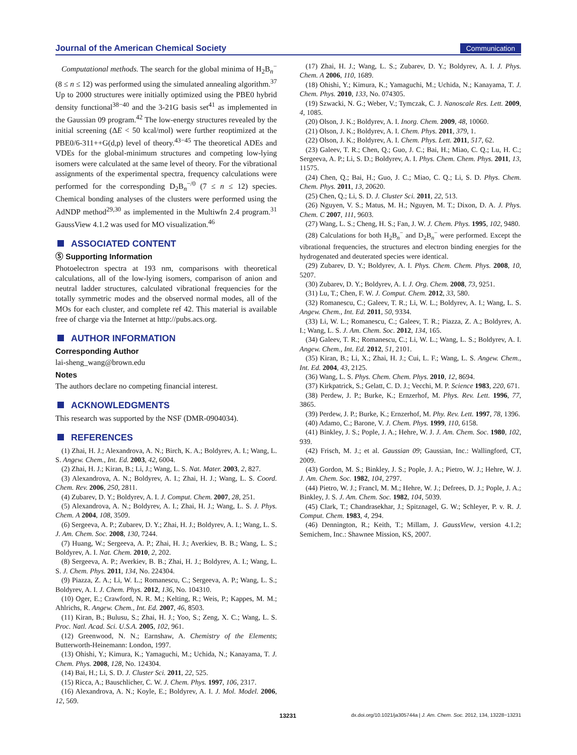Journal of the American Chemical Society Communication
Computational methods. The search for the global minima of H<sub>2</sub>B<sub>n</sub><sup>−</sup> (8 ≤ n ≤ 12) was performed using the simulated annealing algorithm.<sup>37</sup> Up to 2000 structures were initially optimized using the PBE0 hybrid density functional<sup>38−40</sup> and the 3-21G basis set<sup>41</sup> as implemented in the Gaussian 09 program.<sup>42</sup> The low-energy structures revealed by the initial screening (ΔE < 50 kcal/mol) were further reoptimized at the PBE0/6-311++G(d,p) level of theory.<sup>43−45</sup> The theoretical ADEs and VDEs for the global-minimum structures and competing low-lying isomers were calculated at the same level of theory. For the vibrational assignments of the experimental spectra, frequency calculations were performed for the corresponding D<sub>2</sub>B<sub>n</sub><sup>−/0</sup> (7 ≤ n ≤ 12) species. Chemical bonding analyses of the clusters were performed using the AdNDP method<sup>29,30</sup> as implemented in the Multiwfn 2.4 program.<sup>31</sup> GaussView 4.1.2 was used for MO visualization.<sup>46</sup>
ASSOCIATED CONTENT
Ⓢ Supporting Information
Photoelectron spectra at 193 nm, comparisons with theoretical calculations, all of the low-lying isomers, comparison of anion and neutral ladder structures, calculated vibrational frequencies for the totally symmetric modes and the observed normal modes, all of the MOs for each cluster, and complete ref 42. This material is available free of charge via the Internet at http://pubs.acs.org.
AUTHOR INFORMATION
Corresponding Author
lai-sheng_wang@brown.edu
Notes
The authors declare no competing financial interest.
ACKNOWLEDGMENTS
This research was supported by the NSF (DMR-0904034).
REFERENCES
(1) Zhai, H. J.; Alexandrova, A. N.; Birch, K. A.; Boldyrev, A. I.; Wang, L. S. Angew. Chem., Int. Ed. 2003, 42, 6004.
(2) Zhai, H. J.; Kiran, B.; Li, J.; Wang, L. S. Nat. Mater. 2003, 2, 827.
(3) Alexandrova, A. N.; Boldyrev, A. I.; Zhai, H. J.; Wang, L. S. Coord. Chem. Rev. 2006, 250, 2811.
(4) Zubarev, D. Y.; Boldyrev, A. I. J. Comput. Chem. 2007, 28, 251.
(5) Alexandrova, A. N.; Boldyrev, A. I.; Zhai, H. J.; Wang, L. S. J. Phys. Chem. A 2004, 108, 3509.
(6) Sergeeva, A. P.; Zubarev, D. Y.; Zhai, H. J.; Boldyrev, A. I.; Wang, L. S. J. Am. Chem. Soc. 2008, 130, 7244.
(7) Huang, W.; Sergeeva, A. P.; Zhai, H. J.; Averkiev, B. B.; Wang, L. S.; Boldyrev, A. I. Nat. Chem. 2010, 2, 202.
(8) Sergeeva, A. P.; Averkiev, B. B.; Zhai, H. J.; Boldyrev, A. I.; Wang, L. S. J. Chem. Phys. 2011, 134, No. 224304.
(9) Piazza, Z. A.; Li, W. L.; Romanescu, C.; Sergeeva, A. P.; Wang, L. S.; Boldyrev, A. I. J. Chem. Phys. 2012, 136, No. 104310.
(10) Oger, E.; Crawford, N. R. M.; Kelting, R.; Weis, P.; Kappes, M. M.; Ahlrichs, R. Angew. Chem., Int. Ed. 2007, 46, 8503.
(11) Kiran, B.; Bulusu, S.; Zhai, H. J.; Yoo, S.; Zeng, X. C.; Wang, L. S. Proc. Natl. Acad. Sci. U.S.A. 2005, 102, 961.
(12) Greenwood, N. N.; Earnshaw, A. Chemistry of the Elements; Butterworth-Heinemann: London, 1997.
(13) Ohishi, Y.; Kimura, K.; Yamaguchi, M.; Uchida, N.; Kanayama, T. J. Chem. Phys. 2008, 128, No. 124304.
(14) Bai, H.; Li, S. D. J. Cluster Sci. 2011, 22, 525.
(15) Ricca, A.; Bauschlicher, C. W. J. Chem. Phys. 1997, 106, 2317.
(16) Alexandrova, A. N.; Koyle, E.; Boldyrev, A. I. J. Mol. Model. 2006, 12, 569.
(17) Zhai, H. J.; Wang, L. S.; Zubarev, D. Y.; Boldyrev, A. I. J. Phys. Chem. A 2006, 110, 1689.
(18) Ohishi, Y.; Kimura, K.; Yamaguchi, M.; Uchida, N.; Kanayama, T. J. Chem. Phys. 2010, 133, No. 074305.
(19) Szwacki, N. G.; Weber, V.; Tymczak, C. J. Nanoscale Res. Lett. 2009, 4, 1085.
(20) Olson, J. K.; Boldyrev, A. I. Inorg. Chem. 2009, 48, 10060.
(21) Olson, J. K.; Boldyrev, A. I. Chem. Phys. 2011, 379, 1.
(22) Olson, J. K.; Boldyrev, A. I. Chem. Phys. Lett. 2011, 517, 62.
(23) Galeev, T. R.; Chen, Q.; Guo, J. C.; Bai, H.; Miao, C. Q.; Lu, H. C.; Sergeeva, A. P.; Li, S. D.; Boldyrev, A. I. Phys. Chem. Chem. Phys. 2011, 13, 11575.
(24) Chen, Q.; Bai, H.; Guo, J. C.; Miao, C. Q.; Li, S. D. Phys. Chem. Chem. Phys. 2011, 13, 20620.
(25) Chen, Q.; Li, S. D. J. Cluster Sci. 2011, 22, 513.
(26) Nguyen, V. S.; Matus, M. H.; Nguyen, M. T.; Dixon, D. A. J. Phys. Chem. C 2007, 111, 9603.
(27) Wang, L. S.; Cheng, H. S.; Fan, J. W. J. Chem. Phys. 1995, 102, 9480.
(28) Calculations for both H<sub>2</sub>B<sub>n</sub><sup>−</sup> and D<sub>2</sub>B<sub>n</sub><sup>−</sup> were performed. Except the vibrational frequencies, the structures and electron binding energies for the hydrogenated and deuterated species were identical.
(29) Zubarev, D. Y.; Boldyrev, A. I. Phys. Chem. Chem. Phys. 2008, 10, 5207.
(30) Zubarev, D. Y.; Boldyrev, A. I. J. Org. Chem. 2008, 73, 9251.
(31) Lu, T.; Chen, F. W. J. Comput. Chem. 2012, 33, 580.
(32) Romanescu, C.; Galeev, T. R.; Li, W. L.; Boldyrev, A. I.; Wang, L. S. Angew. Chem., Int. Ed. 2011, 50, 9334.
(33) Li, W. L.; Romanescu, C.; Galeev, T. R.; Piazza, Z. A.; Boldyrev, A. I.; Wang, L. S. J. Am. Chem. Soc. 2012, 134, 165.
(34) Galeev, T. R.; Romanescu, C.; Li, W. L.; Wang, L. S.; Boldyrev, A. I. Angew. Chem., Int. Ed. 2012, 51, 2101.
(35) Kiran, B.; Li, X.; Zhai, H. J.; Cui, L. F.; Wang, L. S. Angew. Chem., Int. Ed. 2004, 43, 2125.
(36) Wang, L. S. Phys. Chem. Chem. Phys. 2010, 12, 8694.
(37) Kirkpatrick, S.; Gelatt, C. D. J.; Vecchi, M. P. Science 1983, 220, 671.
(38) Perdew, J. P.; Burke, K.; Ernzerhof, M. Phys. Rev. Lett. 1996, 77, 3865.
(39) Perdew, J. P.; Burke, K.; Ernzerhof, M. Phy. Rev. Lett. 1997, 78, 1396.
(40) Adamo, C.; Barone, V. J. Chem. Phys. 1999, 110, 6158.
(41) Binkley, J. S.; Pople, J. A.; Hehre, W. J. J. Am. Chem. Soc. 1980, 102, 939.
(42) Frisch, M. J.; et al. Gaussian 09; Gaussian, Inc.: Wallingford, CT, 2009.
(43) Gordon, M. S.; Binkley, J. S.; Pople, J. A.; Pietro, W. J.; Hehre, W. J. J. Am. Chem. Soc. 1982, 104, 2797.
(44) Pietro, W. J.; Francl, M. M.; Hehre, W. J.; Defrees, D. J.; Pople, J. A.; Binkley, J. S. J. Am. Chem. Soc. 1982, 104, 5039.
(45) Clark, T.; Chandrasekhar, J.; Spitznagel, G. W.; Schleyer, P. v. R. J. Comput. Chem. 1983, 4, 294.
(46) Dennington, R.; Keith, T.; Millam, J. GaussView, version 4.1.2; Semichem, Inc.: Shawnee Mission, KS, 2007.
13231 dx.doi.org/10.1021/ja305744a | J. Am. Chem. Soc. 2012, 134, 13228−13231